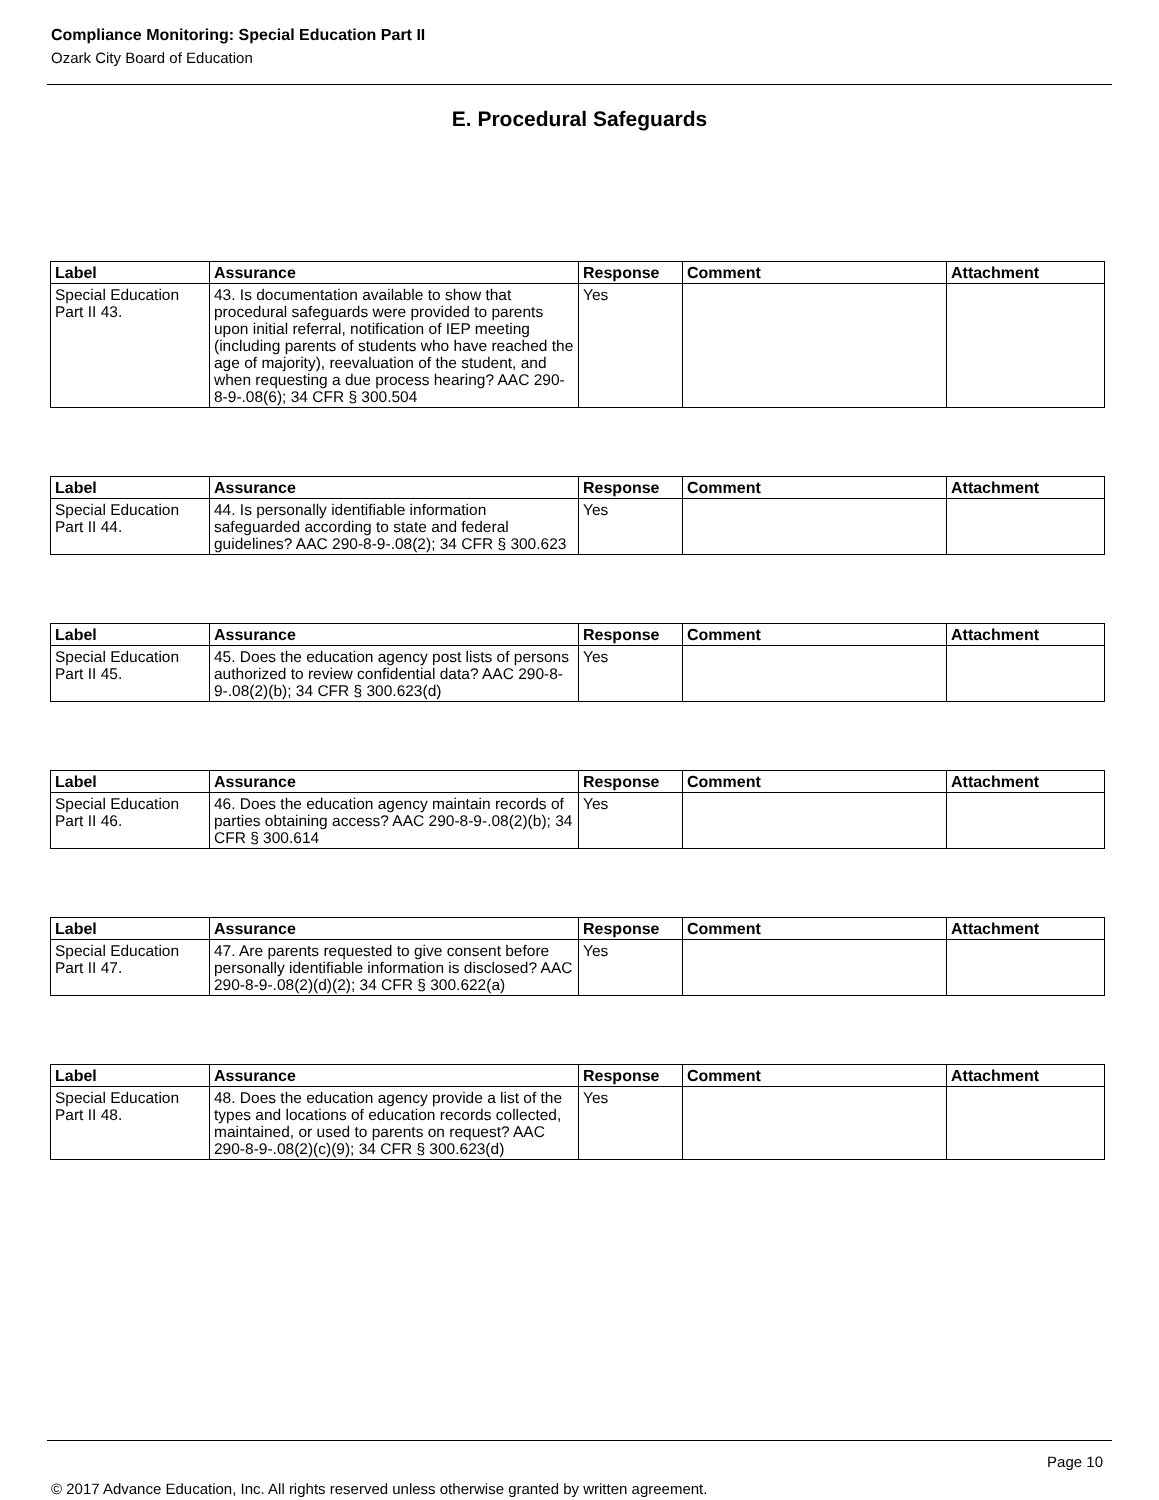Compliance Monitoring: Special Education Part II
Ozark City Board of Education
E. Procedural Safeguards
| Label | Assurance | Response | Comment | Attachment |
| --- | --- | --- | --- | --- |
| Special Education Part II 43. | 43. Is documentation available to show that procedural safeguards were provided to parents upon initial referral, notification of IEP meeting (including parents of students who have reached the age of majority), reevaluation of the student, and when requesting a due process hearing? AAC 290-8-9-.08(6); 34 CFR § 300.504 | Yes | | |
| Label | Assurance | Response | Comment | Attachment |
| --- | --- | --- | --- | --- |
| Special Education Part II 44. | 44. Is personally identifiable information safeguarded according to state and federal guidelines? AAC 290-8-9-.08(2); 34 CFR § 300.623 | Yes | | |
| Label | Assurance | Response | Comment | Attachment |
| --- | --- | --- | --- | --- |
| Special Education Part II 45. | 45. Does the education agency post lists of persons authorized to review confidential data? AAC 290-8-9-.08(2)(b); 34 CFR § 300.623(d) | Yes | | |
| Label | Assurance | Response | Comment | Attachment |
| --- | --- | --- | --- | --- |
| Special Education Part II 46. | 46. Does the education agency maintain records of parties obtaining access? AAC 290-8-9-.08(2)(b); 34 CFR § 300.614 | Yes | | |
| Label | Assurance | Response | Comment | Attachment |
| --- | --- | --- | --- | --- |
| Special Education Part II 47. | 47. Are parents requested to give consent before personally identifiable information is disclosed? AAC 290-8-9-.08(2)(d)(2); 34 CFR § 300.622(a) | Yes | | |
| Label | Assurance | Response | Comment | Attachment |
| --- | --- | --- | --- | --- |
| Special Education Part II 48. | 48. Does the education agency provide a list of the types and locations of education records collected, maintained, or used to parents on request? AAC 290-8-9-.08(2)(c)(9); 34 CFR § 300.623(d) | Yes | | |
Page 10
© 2017 Advance Education, Inc. All rights reserved unless otherwise granted by written agreement.